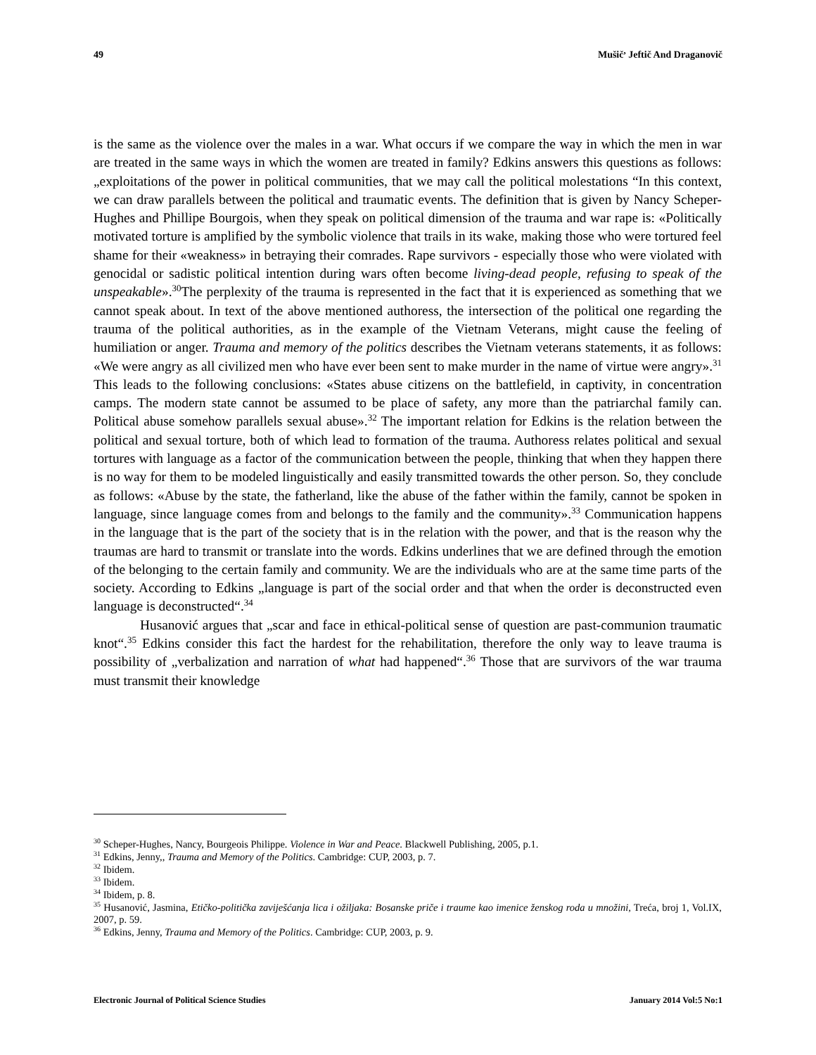49 Mušič<sup>,</sup> Jeftič And Draganovič
is the same as the violence over the males in a war. What occurs if we compare the way in which the men in war are treated in the same ways in which the women are treated in family? Edkins answers this questions as follows: „exploitations of the power in political communities, that we may call the political molestations “In this context, we can draw parallels between the political and traumatic events. The definition that is given by Nancy Scheper-Hughes and Phillipe Bourgois, when they speak on political dimension of the trauma and war rape is: «Politically motivated torture is amplified by the symbolic violence that trails in its wake, making those who were tortured feel shame for their «weakness» in betraying their comrades. Rape survivors - especially those who were violated with genocidal or sadistic political intention during wars often become living-dead people, refusing to speak of the unspeakable».<sup>30</sup>The perplexity of the trauma is represented in the fact that it is experienced as something that we cannot speak about. In text of the above mentioned authoress, the intersection of the political one regarding the trauma of the political authorities, as in the example of the Vietnam Veterans, might cause the feeling of humiliation or anger. Trauma and memory of the politics describes the Vietnam veterans statements, it as follows: «We were angry as all civilized men who have ever been sent to make murder in the name of virtue were angry».<sup>31</sup> This leads to the following conclusions: «States abuse citizens on the battlefield, in captivity, in concentration camps. The modern state cannot be assumed to be place of safety, any more than the patriarchal family can. Political abuse somehow parallels sexual abuse».<sup>32</sup> The important relation for Edkins is the relation between the political and sexual torture, both of which lead to formation of the trauma. Authoress relates political and sexual tortures with language as a factor of the communication between the people, thinking that when they happen there is no way for them to be modeled linguistically and easily transmitted towards the other person. So, they conclude as follows: «Abuse by the state, the fatherland, like the abuse of the father within the family, cannot be spoken in language, since language comes from and belongs to the family and the community».<sup>33</sup> Communication happens in the language that is the part of the society that is in the relation with the power, and that is the reason why the traumas are hard to transmit or translate into the words. Edkins underlines that we are defined through the emotion of the belonging to the certain family and community. We are the individuals who are at the same time parts of the society. According to Edkins „language is part of the social order and that when the order is deconstructed even language is deconstructed“.<sup>34</sup>
Husanović argues that „scar and face in ethical-political sense of question are past-communion traumatic knot“.<sup>35</sup> Edkins consider this fact the hardest for the rehabilitation, therefore the only way to leave trauma is possibility of „verbalization and narration of what had happened“.<sup>36</sup> Those that are survivors of the war trauma must transmit their knowledge
<sup>30</sup> Scheper-Hughes, Nancy, Bourgeois Philippe. Violence in War and Peace. Blackwell Publishing, 2005, p.1.
<sup>31</sup> Edkins, Jenny,, Trauma and Memory of the Politics. Cambridge: CUP, 2003, p. 7.
<sup>32</sup> Ibidem.
<sup>33</sup> Ibidem.
<sup>34</sup> Ibidem, p. 8.
<sup>35</sup> Husanović, Jasmina, Etičko-politička zaviješćanja lica i ožiljaka: Bosanske priče i traume kao imenice ženskog roda u množini, Treća, broj 1, Vol.IX, 2007, p. 59.
<sup>36</sup> Edkins, Jenny, Trauma and Memory of the Politics. Cambridge: CUP, 2003, p. 9.
Electronic Journal of Political Science Studies January 2014 Vol:5 No:1